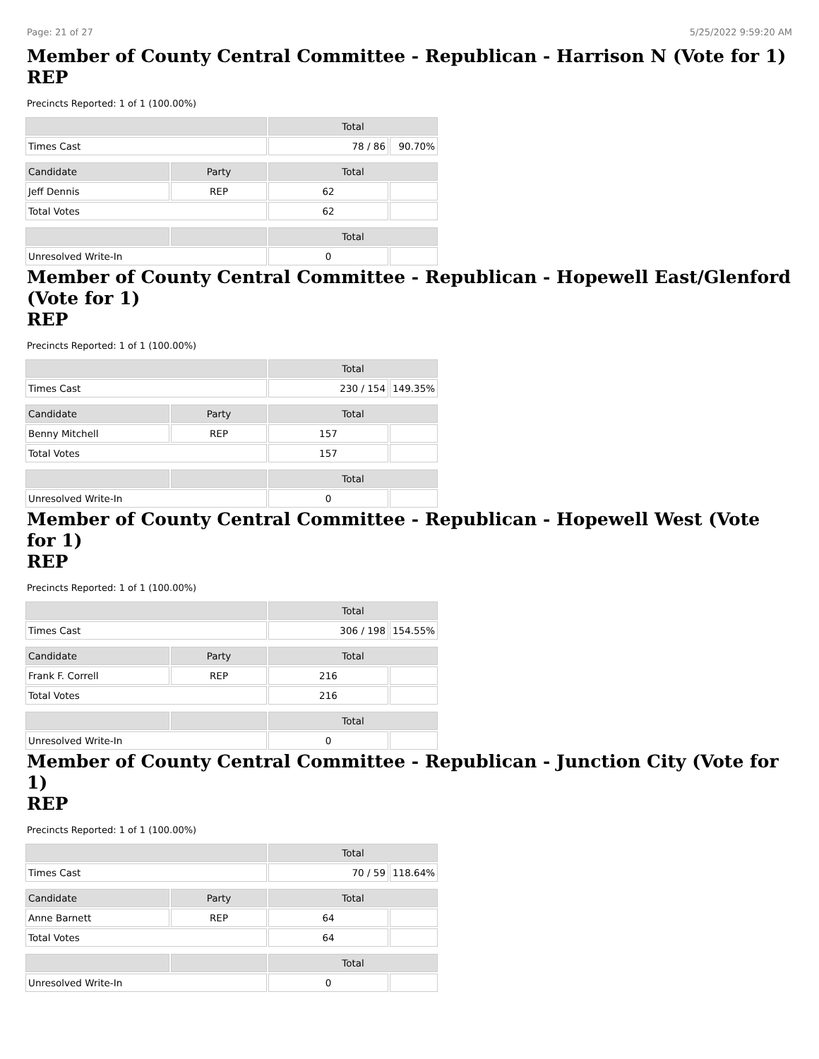Page: 21 of 27 5/25/2022 9:59:20 AM
Member of County Central Committee - Republican - Harrison N (Vote for 1)
REP
Precincts Reported: 1 of 1 (100.00%)
| | | Total | |
| --- | --- | --- | --- |
| Times Cast | | 78 / 86 | 90.70% |
| Candidate | Party | Total | |
| Jeff Dennis | REP | 62 | |
| Total Votes | | 62 | |
| | | Total | |
| Unresolved Write-In | | 0 | |
Member of County Central Committee - Republican - Hopewell East/Glenford (Vote for 1)
REP
Precincts Reported: 1 of 1 (100.00%)
| | | Total | |
| --- | --- | --- | --- |
| Times Cast | | 230 / 154 | 149.35% |
| Candidate | Party | Total | |
| Benny Mitchell | REP | 157 | |
| Total Votes | | 157 | |
| | | Total | |
| Unresolved Write-In | | 0 | |
Member of County Central Committee - Republican - Hopewell West (Vote for 1)
REP
Precincts Reported: 1 of 1 (100.00%)
| | | Total | |
| --- | --- | --- | --- |
| Times Cast | | 306 / 198 | 154.55% |
| Candidate | Party | Total | |
| Frank F. Correll | REP | 216 | |
| Total Votes | | 216 | |
| | | Total | |
| Unresolved Write-In | | 0 | |
Member of County Central Committee - Republican - Junction City (Vote for 1)
REP
Precincts Reported: 1 of 1 (100.00%)
| | | Total | |
| --- | --- | --- | --- |
| Times Cast | | 70 / 59 | 118.64% |
| Candidate | Party | Total | |
| Anne Barnett | REP | 64 | |
| Total Votes | | 64 | |
| | | Total | |
| Unresolved Write-In | | 0 | |